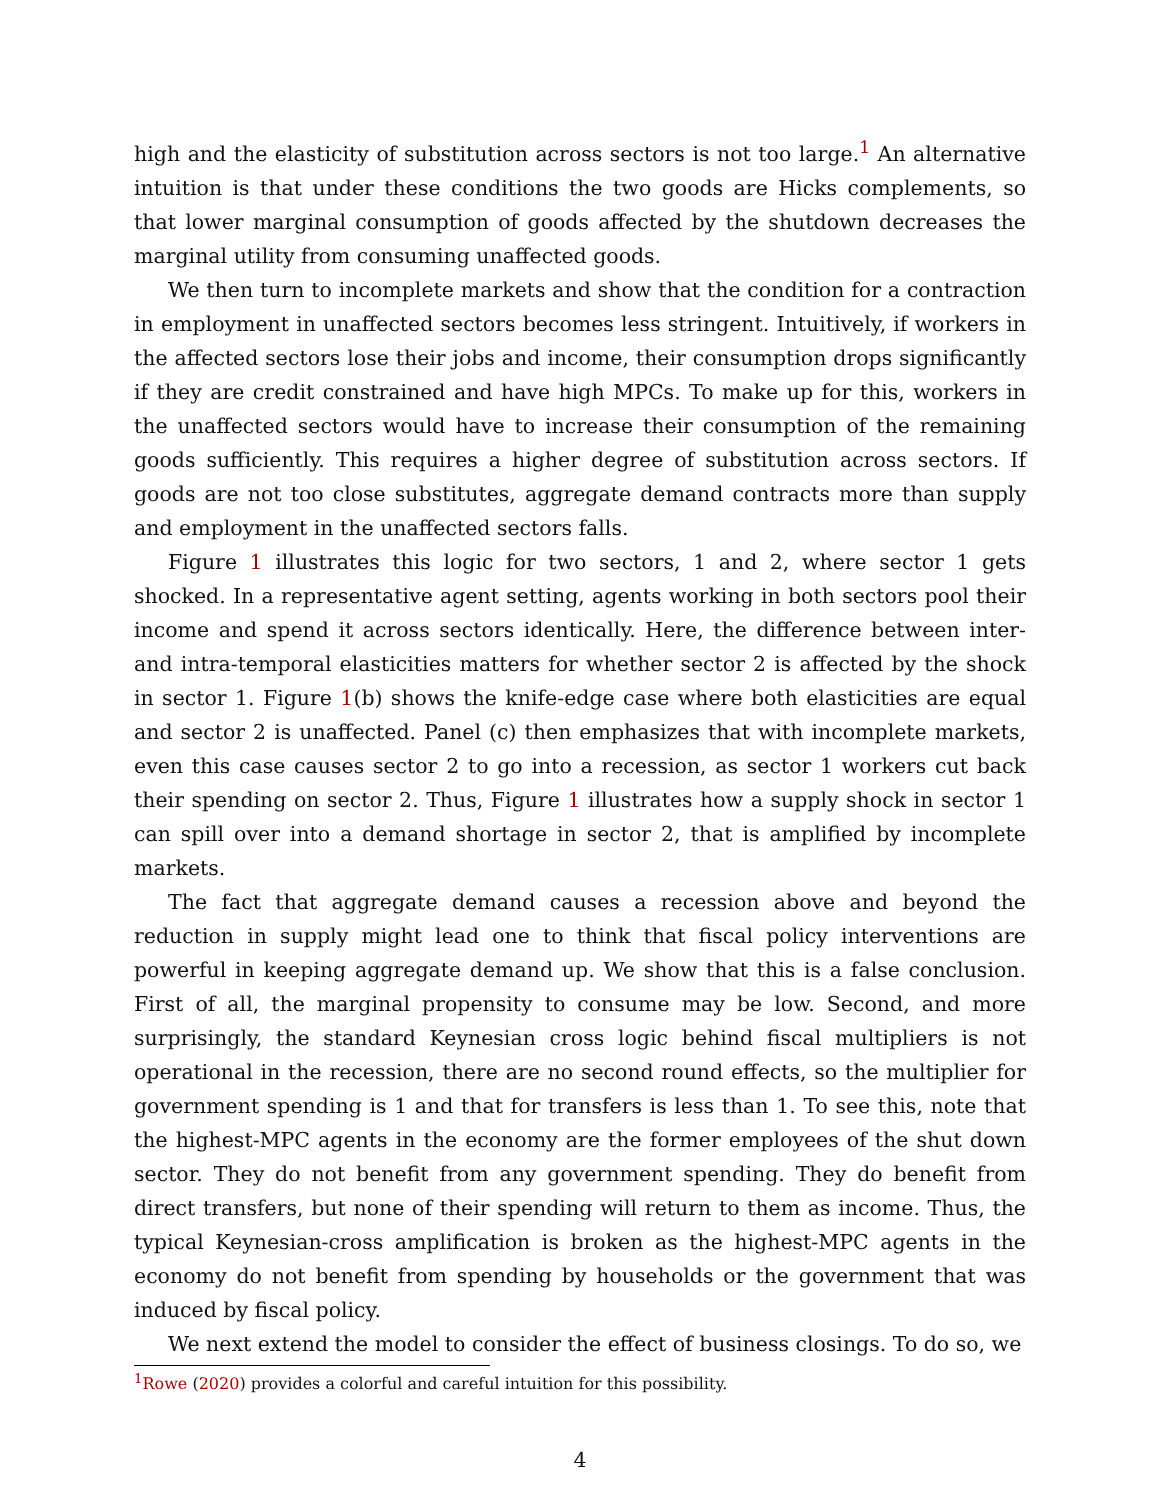high and the elasticity of substitution across sectors is not too large.<sup>1</sup> An alternative intuition is that under these conditions the two goods are Hicks complements, so that lower marginal consumption of goods affected by the shutdown decreases the marginal utility from consuming unaffected goods.
We then turn to incomplete markets and show that the condition for a contraction in employment in unaffected sectors becomes less stringent. Intuitively, if workers in the affected sectors lose their jobs and income, their consumption drops significantly if they are credit constrained and have high MPCs. To make up for this, workers in the unaffected sectors would have to increase their consumption of the remaining goods sufficiently. This requires a higher degree of substitution across sectors. If goods are not too close substitutes, aggregate demand contracts more than supply and employment in the unaffected sectors falls.
Figure 1 illustrates this logic for two sectors, 1 and 2, where sector 1 gets shocked. In a representative agent setting, agents working in both sectors pool their income and spend it across sectors identically. Here, the difference between inter- and intra-temporal elasticities matters for whether sector 2 is affected by the shock in sector 1. Figure 1(b) shows the knife-edge case where both elasticities are equal and sector 2 is unaffected. Panel (c) then emphasizes that with incomplete markets, even this case causes sector 2 to go into a recession, as sector 1 workers cut back their spending on sector 2. Thus, Figure 1 illustrates how a supply shock in sector 1 can spill over into a demand shortage in sector 2, that is amplified by incomplete markets.
The fact that aggregate demand causes a recession above and beyond the reduction in supply might lead one to think that fiscal policy interventions are powerful in keeping aggregate demand up. We show that this is a false conclusion. First of all, the marginal propensity to consume may be low. Second, and more surprisingly, the standard Keynesian cross logic behind fiscal multipliers is not operational in the recession, there are no second round effects, so the multiplier for government spending is 1 and that for transfers is less than 1. To see this, note that the highest-MPC agents in the economy are the former employees of the shut down sector. They do not benefit from any government spending. They do benefit from direct transfers, but none of their spending will return to them as income. Thus, the typical Keynesian-cross amplification is broken as the highest-MPC agents in the economy do not benefit from spending by households or the government that was induced by fiscal policy.
We next extend the model to consider the effect of business closings. To do so, we
<sup>1</sup> Rowe (2020) provides a colorful and careful intuition for this possibility.
4